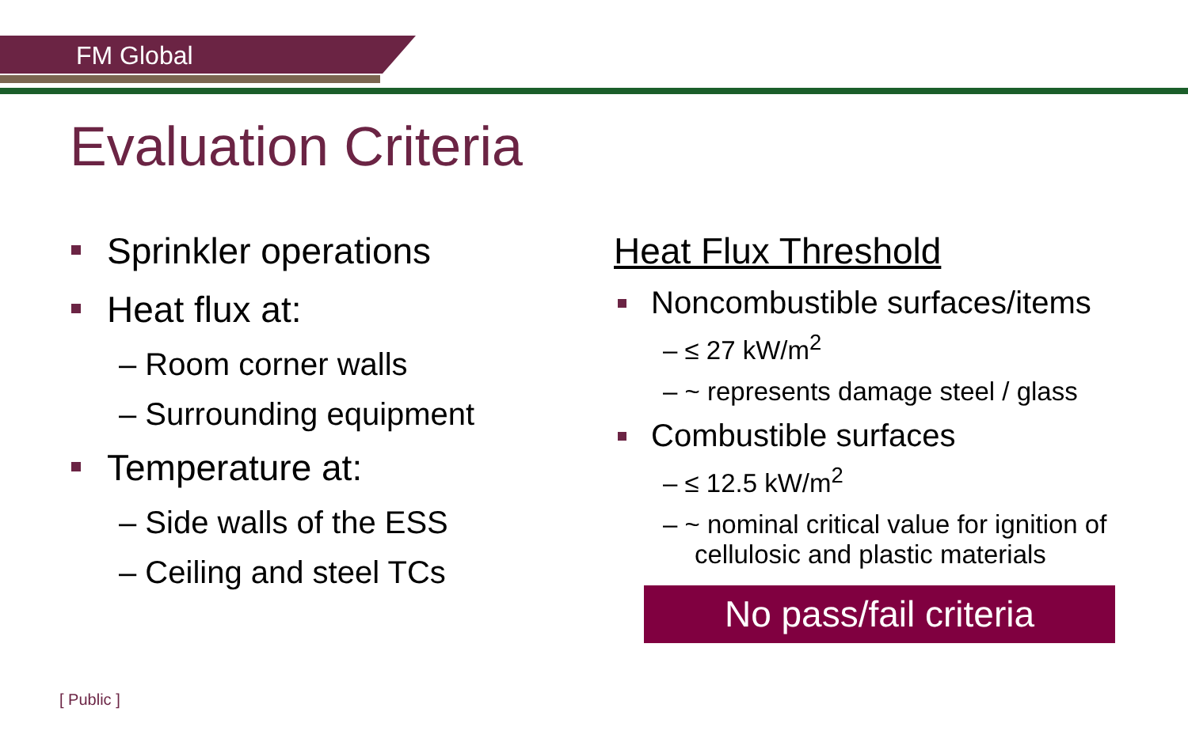FM Global
Evaluation Criteria
■
Sprinkler operations
■
Heat flux at:
– Room corner walls
– Surrounding equipment
■
Temperature at:
– Side walls of the ESS
– Ceiling and steel TCs
Heat Flux Threshold
■
Noncombustible surfaces/items
– ≤ 27 kW/m<sup>2</sup>
– ~ represents damage steel / glass
■
Combustible surfaces
– ≤ 12.5 kW/m<sup>2</sup>
– ~ nominal critical value for ignition of cellulosic and plastic materials
No pass/fail criteria
[ Public ]